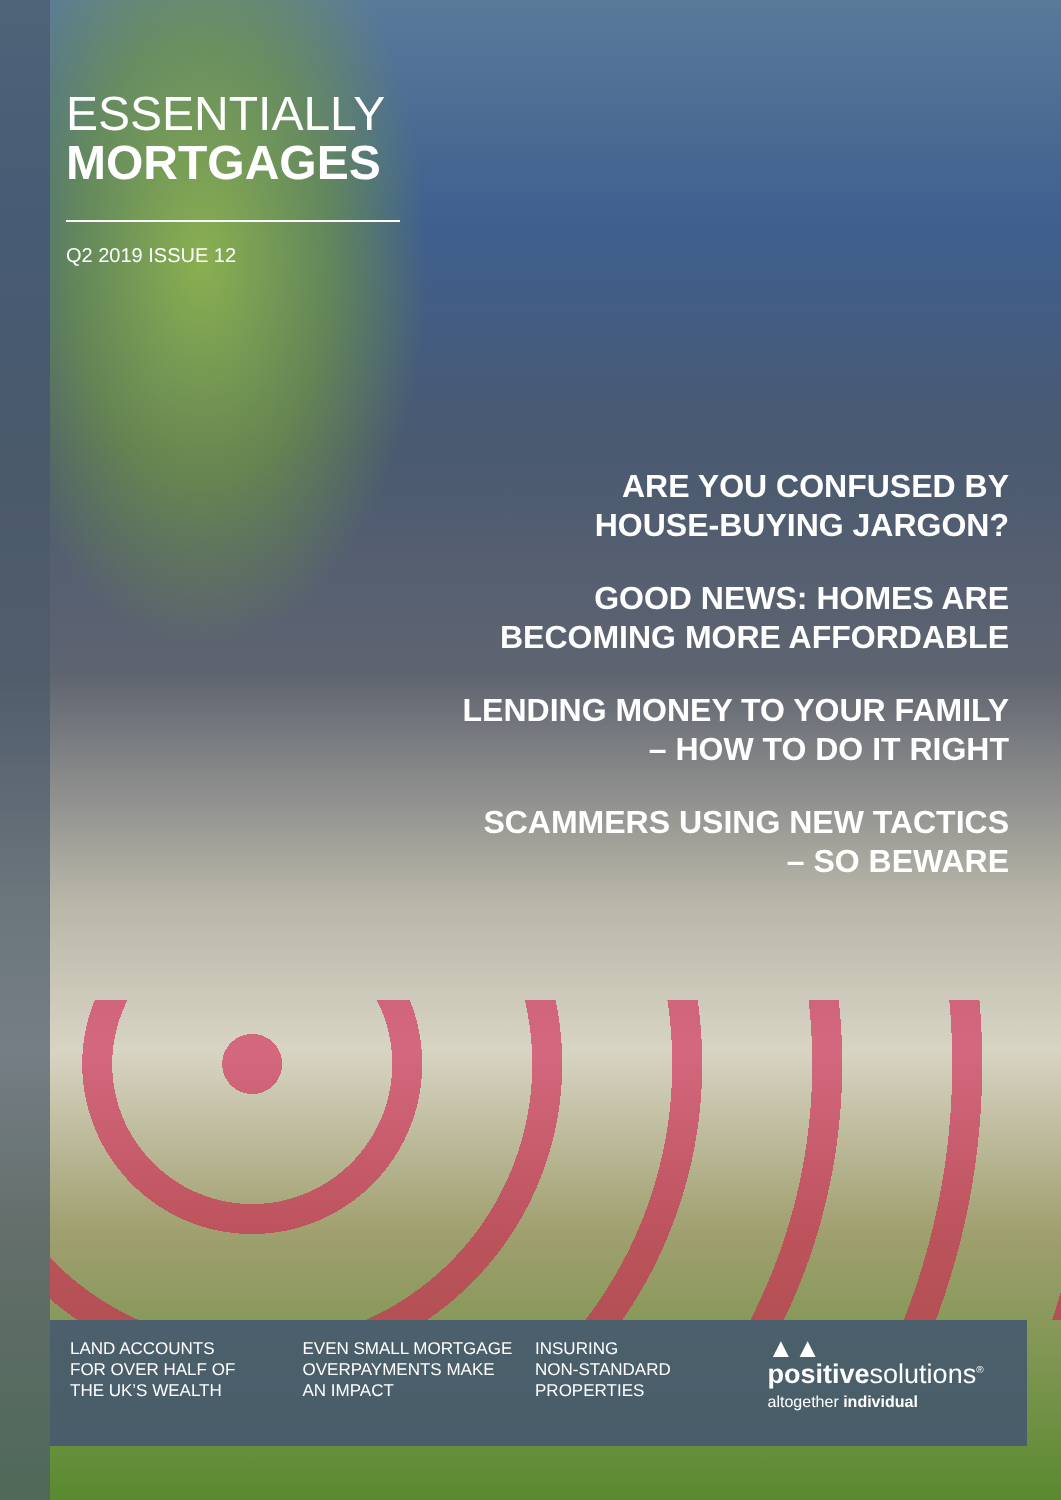ESSENTIALLY
MORTGAGES
Q2 2019 ISSUE 12
ARE YOU CONFUSED BY
HOUSE-BUYING JARGON?
GOOD NEWS: HOMES ARE
BECOMING MORE AFFORDABLE
LENDING MONEY TO YOUR FAMILY
– HOW TO DO IT RIGHT
SCAMMERS USING NEW TACTICS
– SO BEWARE
LAND ACCOUNTS
FOR OVER HALF OF
THE UK’S WEALTH
EVEN SMALL MORTGAGE
OVERPAYMENTS MAKE
AN IMPACT
INSURING
NON-STANDARD
PROPERTIES
▲▲
positivesolutions<sup>®</sup>
altogether individual